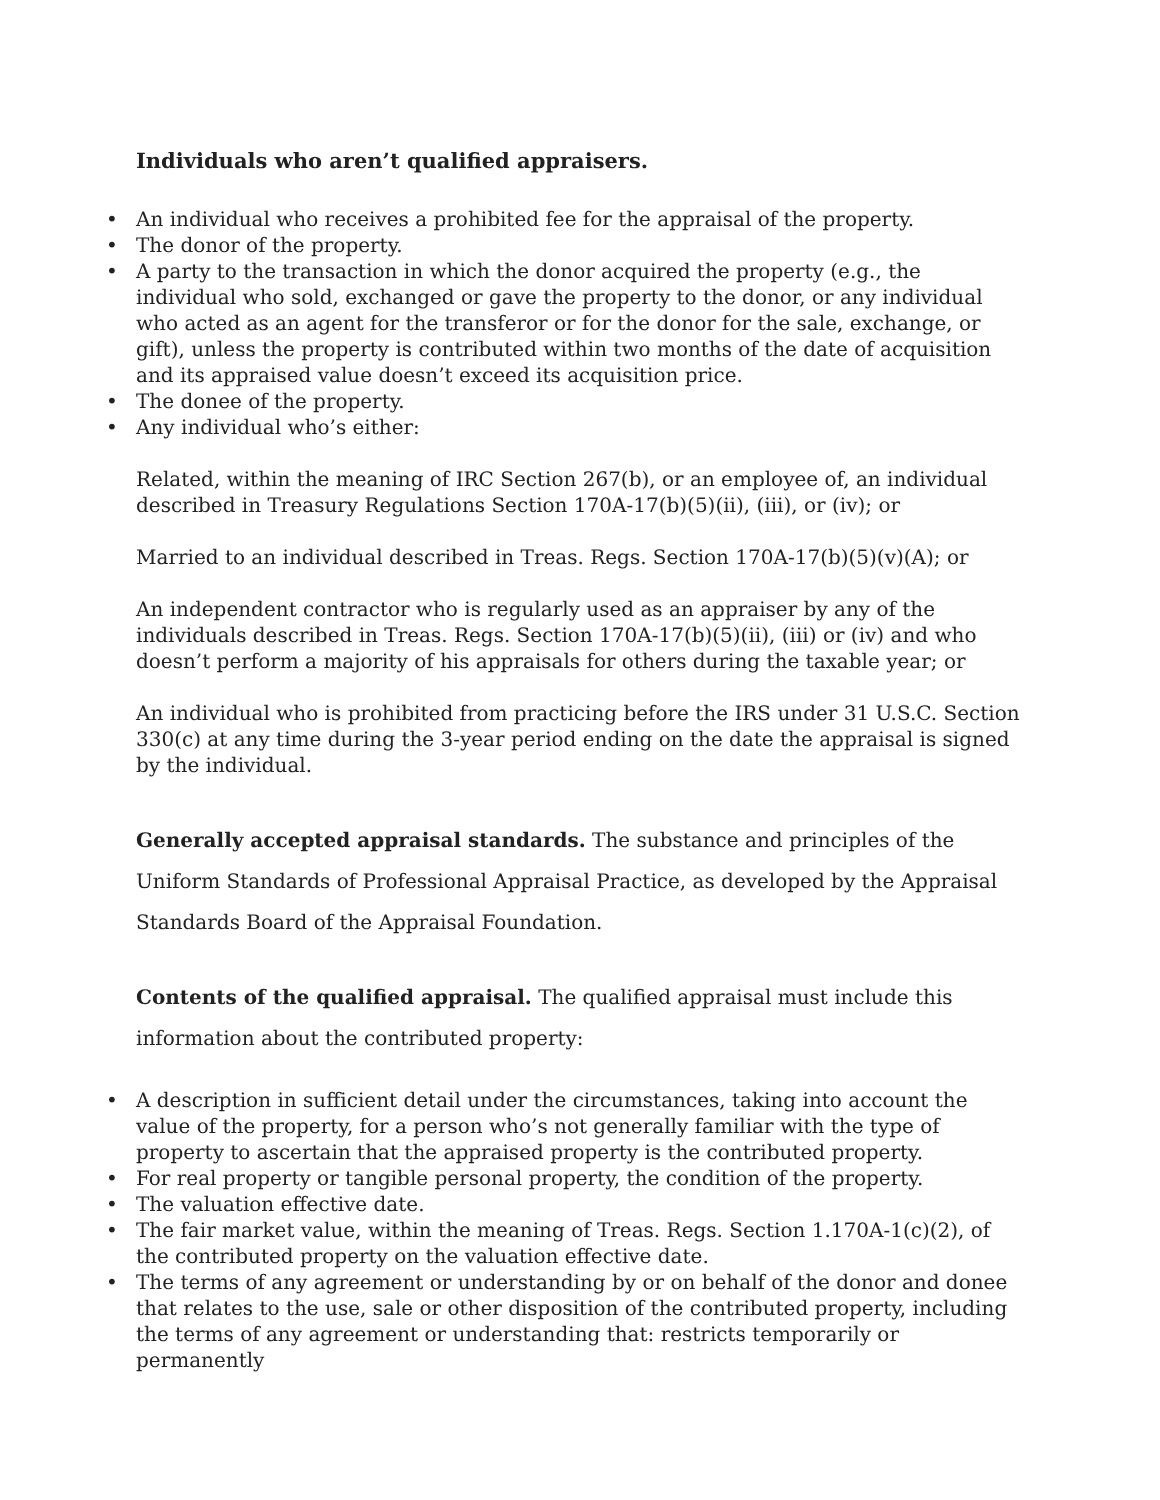Individuals who aren’t qualified appraisers.
• An individual who receives a prohibited fee for the appraisal of the property.
• The donor of the property.
• A party to the transaction in which the donor acquired the property (e.g., the individual who sold, exchanged or gave the property to the donor, or any individual who acted as an agent for the transferor or for the donor for the sale, exchange, or gift), unless the property is contributed within two months of the date of acquisition and its appraised value doesn’t exceed its acquisition price.
• The donee of the property.
• Any individual who’s either:
Related, within the meaning of IRC Section 267(b), or an employee of, an individual described in Treasury Regulations Section 170A-17(b)(5)(ii), (iii), or (iv); or
Married to an individual described in Treas. Regs. Section 170A-17(b)(5)(v)(A); or
An independent contractor who is regularly used as an appraiser by any of the individuals described in Treas. Regs. Section 170A-17(b)(5)(ii), (iii) or (iv) and who doesn’t perform a majority of his appraisals for others during the taxable year; or
An individual who is prohibited from practicing before the IRS under 31 U.S.C. Section 330(c) at any time during the 3-year period ending on the date the appraisal is signed by the individual.
Generally accepted appraisal standards. The substance and principles of the Uniform Standards of Professional Appraisal Practice, as developed by the Appraisal Standards Board of the Appraisal Foundation.
Contents of the qualified appraisal. The qualified appraisal must include this information about the contributed property:
• A description in sufficient detail under the circumstances, taking into account the value of the property, for a person who’s not generally familiar with the type of property to ascertain that the appraised property is the contributed property.
• For real property or tangible personal property, the condition of the property.
• The valuation effective date.
• The fair market value, within the meaning of Treas. Regs. Section 1.170A-1(c)(2), of the contributed property on the valuation effective date.
• The terms of any agreement or understanding by or on behalf of the donor and donee that relates to the use, sale or other disposition of the contributed property, including the terms of any agreement or understanding that: restricts temporarily or permanently